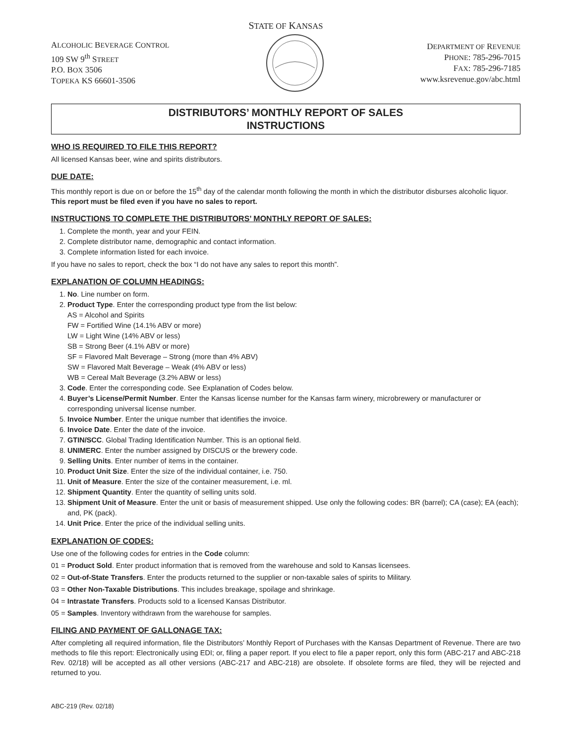STATE OF KANSAS
ALCOHOLIC BEVERAGE CONTROL
109 SW 9<sup>th</sup> STREET
P.O. BOX 3506
TOPEKA KS 66601-3506
DEPARTMENT OF REVENUE
PHONE: 785-296-7015
FAX: 785-296-7185
www.ksrevenue.gov/abc.html
DISTRIBUTORS’ MONTHLY REPORT OF SALES
INSTRUCTIONS
WHO IS REQUIRED TO FILE THIS REPORT?
All licensed Kansas beer, wine and spirits distributors.
DUE DATE:
This monthly report is due on or before the 15<sup>th</sup> day of the calendar month following the month in which the distributor disburses alcoholic liquor. This report must be filed even if you have no sales to report.
INSTRUCTIONS TO COMPLETE THE DISTRIBUTORS’ MONTHLY REPORT OF SALES:
1. Complete the month, year and your FEIN.
2. Complete distributor name, demographic and contact information.
3. Complete information listed for each invoice.
If you have no sales to report, check the box “I do not have any sales to report this month”.
EXPLANATION OF COLUMN HEADINGS:
1. No. Line number on form.
2. Product Type. Enter the corresponding product type from the list below:
AS = Alcohol and Spirits
FW = Fortified Wine (14.1% ABV or more)
LW = Light Wine (14% ABV or less)
SB = Strong Beer (4.1% ABV or more)
SF = Flavored Malt Beverage – Strong (more than 4% ABV)
SW = Flavored Malt Beverage – Weak (4% ABV or less)
WB = Cereal Malt Beverage (3.2% ABW or less)
3. Code. Enter the corresponding code. See Explanation of Codes below.
4. Buyer’s License/Permit Number. Enter the Kansas license number for the Kansas farm winery, microbrewery or manufacturer or corresponding universal license number.
5. Invoice Number. Enter the unique number that identifies the invoice.
6. Invoice Date. Enter the date of the invoice.
7. GTIN/SCC. Global Trading Identification Number. This is an optional field.
8. UNIMERC. Enter the number assigned by DISCUS or the brewery code.
9. Selling Units. Enter number of items in the container.
10. Product Unit Size. Enter the size of the individual container, i.e. 750.
11. Unit of Measure. Enter the size of the container measurement, i.e. ml.
12. Shipment Quantity. Enter the quantity of selling units sold.
13. Shipment Unit of Measure. Enter the unit or basis of measurement shipped. Use only the following codes: BR (barrel); CA (case); EA (each); and, PK (pack).
14. Unit Price. Enter the price of the individual selling units.
EXPLANATION OF CODES:
Use one of the following codes for entries in the Code column:
01 = Product Sold. Enter product information that is removed from the warehouse and sold to Kansas licensees.
02 = Out-of-State Transfers. Enter the products returned to the supplier or non-taxable sales of spirits to Military.
03 = Other Non-Taxable Distributions. This includes breakage, spoilage and shrinkage.
04 = Intrastate Transfers. Products sold to a licensed Kansas Distributor.
05 = Samples. Inventory withdrawn from the warehouse for samples.
FILING AND PAYMENT OF GALLONAGE TAX:
After completing all required information, file the Distributors’ Monthly Report of Purchases with the Kansas Department of Revenue. There are two methods to file this report: Electronically using EDI; or, filing a paper report. If you elect to file a paper report, only this form (ABC-217 and ABC-218 Rev. 02/18) will be accepted as all other versions (ABC-217 and ABC-218) are obsolete. If obsolete forms are filed, they will be rejected and returned to you.
ABC-219 (Rev. 02/18)